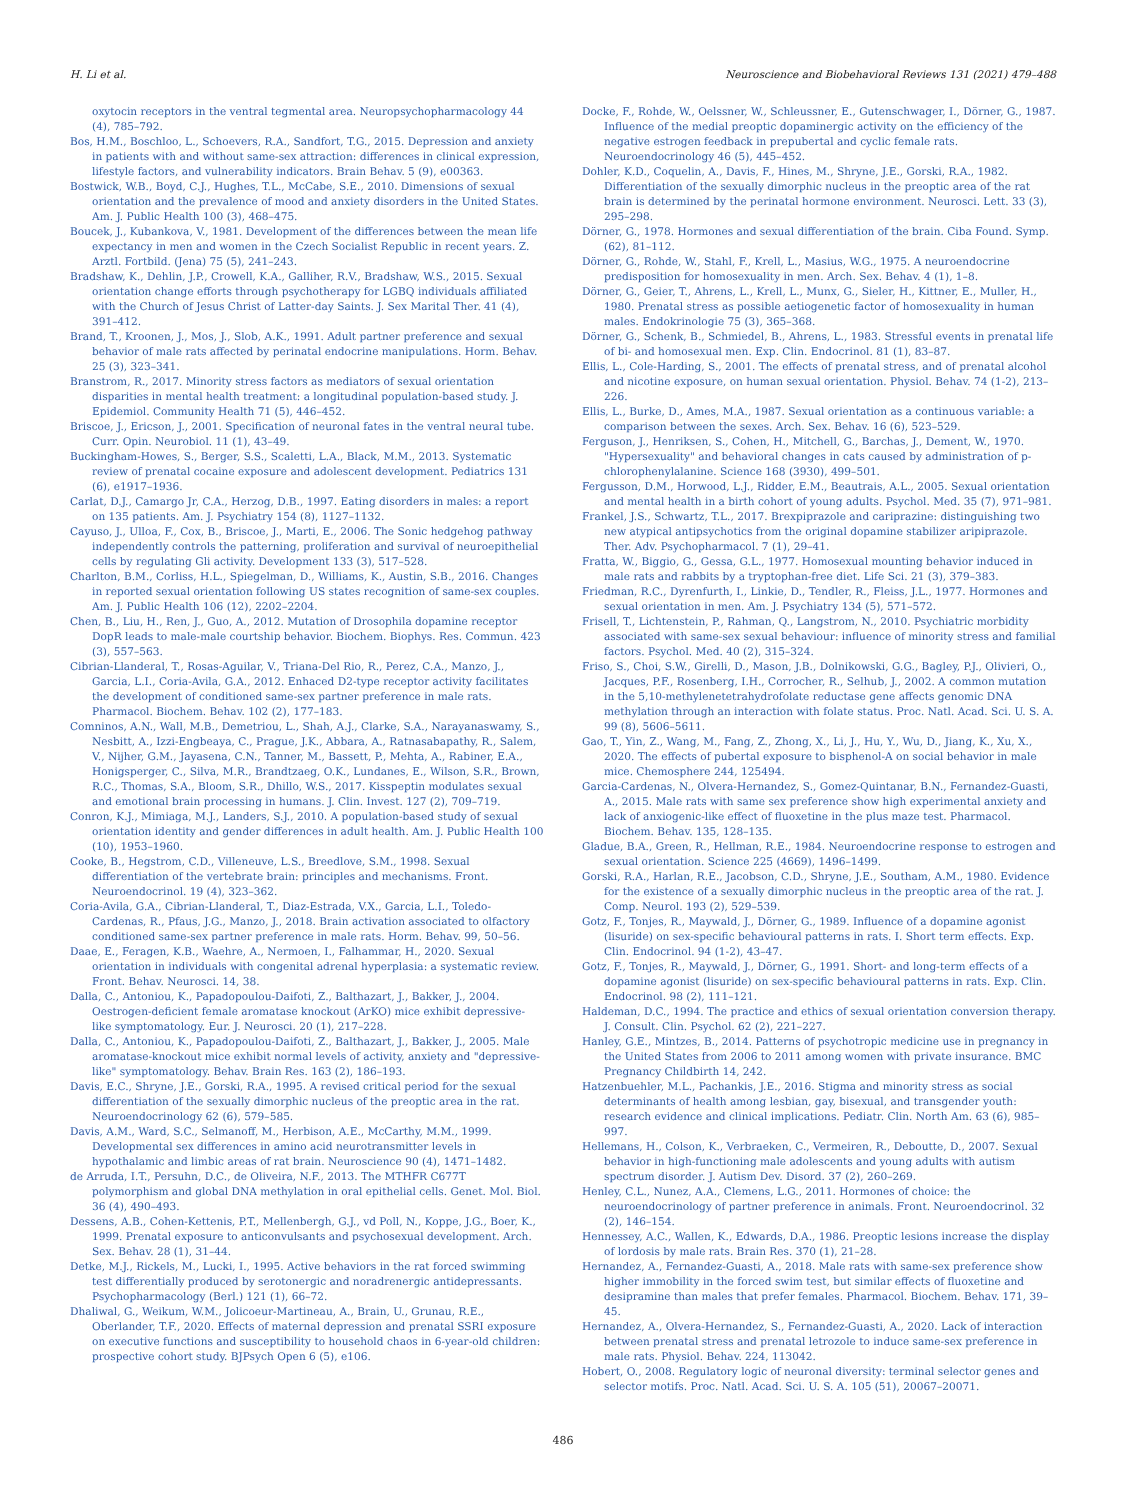H. Li et al. Neuroscience and Biobehavioral Reviews 131 (2021) 479–488
oxytocin receptors in the ventral tegmental area. Neuropsychopharmacology 44 (4), 785–792.
Bos, H.M., Boschloo, L., Schoevers, R.A., Sandfort, T.G., 2015. Depression and anxiety in patients with and without same-sex attraction: differences in clinical expression, lifestyle factors, and vulnerability indicators. Brain Behav. 5 (9), e00363.
Bostwick, W.B., Boyd, C.J., Hughes, T.L., McCabe, S.E., 2010. Dimensions of sexual orientation and the prevalence of mood and anxiety disorders in the United States. Am. J. Public Health 100 (3), 468–475.
Boucek, J., Kubankova, V., 1981. Development of the differences between the mean life expectancy in men and women in the Czech Socialist Republic in recent years. Z. Arztl. Fortbild. (Jena) 75 (5), 241–243.
Bradshaw, K., Dehlin, J.P., Crowell, K.A., Galliher, R.V., Bradshaw, W.S., 2015. Sexual orientation change efforts through psychotherapy for LGBQ individuals affiliated with the Church of Jesus Christ of Latter-day Saints. J. Sex Marital Ther. 41 (4), 391–412.
Brand, T., Kroonen, J., Mos, J., Slob, A.K., 1991. Adult partner preference and sexual behavior of male rats affected by perinatal endocrine manipulations. Horm. Behav. 25 (3), 323–341.
Branstrom, R., 2017. Minority stress factors as mediators of sexual orientation disparities in mental health treatment: a longitudinal population-based study. J. Epidemiol. Community Health 71 (5), 446–452.
Briscoe, J., Ericson, J., 2001. Specification of neuronal fates in the ventral neural tube. Curr. Opin. Neurobiol. 11 (1), 43–49.
Buckingham-Howes, S., Berger, S.S., Scaletti, L.A., Black, M.M., 2013. Systematic review of prenatal cocaine exposure and adolescent development. Pediatrics 131 (6), e1917–1936.
Carlat, D.J., Camargo Jr, C.A., Herzog, D.B., 1997. Eating disorders in males: a report on 135 patients. Am. J. Psychiatry 154 (8), 1127–1132.
Cayuso, J., Ulloa, F., Cox, B., Briscoe, J., Marti, E., 2006. The Sonic hedgehog pathway independently controls the patterning, proliferation and survival of neuroepithelial cells by regulating Gli activity. Development 133 (3), 517–528.
Charlton, B.M., Corliss, H.L., Spiegelman, D., Williams, K., Austin, S.B., 2016. Changes in reported sexual orientation following US states recognition of same-sex couples. Am. J. Public Health 106 (12), 2202–2204.
Chen, B., Liu, H., Ren, J., Guo, A., 2012. Mutation of Drosophila dopamine receptor DopR leads to male-male courtship behavior. Biochem. Biophys. Res. Commun. 423 (3), 557–563.
Cibrian-Llanderal, T., Rosas-Aguilar, V., Triana-Del Rio, R., Perez, C.A., Manzo, J., Garcia, L.I., Coria-Avila, G.A., 2012. Enhaced D2-type receptor activity facilitates the development of conditioned same-sex partner preference in male rats. Pharmacol. Biochem. Behav. 102 (2), 177–183.
Comninos, A.N., Wall, M.B., Demetriou, L., Shah, A.J., Clarke, S.A., Narayanaswamy, S., Nesbitt, A., Izzi-Engbeaya, C., Prague, J.K., Abbara, A., Ratnasabapathy, R., Salem, V., Nijher, G.M., Jayasena, C.N., Tanner, M., Bassett, P., Mehta, A., Rabiner, E.A., Honigsperger, C., Silva, M.R., Brandtzaeg, O.K., Lundanes, E., Wilson, S.R., Brown, R.C., Thomas, S.A., Bloom, S.R., Dhillo, W.S., 2017. Kisspeptin modulates sexual and emotional brain processing in humans. J. Clin. Invest. 127 (2), 709–719.
Conron, K.J., Mimiaga, M.J., Landers, S.J., 2010. A population-based study of sexual orientation identity and gender differences in adult health. Am. J. Public Health 100 (10), 1953–1960.
Cooke, B., Hegstrom, C.D., Villeneuve, L.S., Breedlove, S.M., 1998. Sexual differentiation of the vertebrate brain: principles and mechanisms. Front. Neuroendocrinol. 19 (4), 323–362.
Coria-Avila, G.A., Cibrian-Llanderal, T., Diaz-Estrada, V.X., Garcia, L.I., Toledo-Cardenas, R., Pfaus, J.G., Manzo, J., 2018. Brain activation associated to olfactory conditioned same-sex partner preference in male rats. Horm. Behav. 99, 50–56.
Daae, E., Feragen, K.B., Waehre, A., Nermoen, I., Falhammar, H., 2020. Sexual orientation in individuals with congenital adrenal hyperplasia: a systematic review. Front. Behav. Neurosci. 14, 38.
Dalla, C., Antoniou, K., Papadopoulou-Daifoti, Z., Balthazart, J., Bakker, J., 2004. Oestrogen-deficient female aromatase knockout (ArKO) mice exhibit depressive-like symptomatology. Eur. J. Neurosci. 20 (1), 217–228.
Dalla, C., Antoniou, K., Papadopoulou-Daifoti, Z., Balthazart, J., Bakker, J., 2005. Male aromatase-knockout mice exhibit normal levels of activity, anxiety and "depressive-like" symptomatology. Behav. Brain Res. 163 (2), 186–193.
Davis, E.C., Shryne, J.E., Gorski, R.A., 1995. A revised critical period for the sexual differentiation of the sexually dimorphic nucleus of the preoptic area in the rat. Neuroendocrinology 62 (6), 579–585.
Davis, A.M., Ward, S.C., Selmanoff, M., Herbison, A.E., McCarthy, M.M., 1999. Developmental sex differences in amino acid neurotransmitter levels in hypothalamic and limbic areas of rat brain. Neuroscience 90 (4), 1471–1482.
de Arruda, I.T., Persuhn, D.C., de Oliveira, N.F., 2013. The MTHFR C677T polymorphism and global DNA methylation in oral epithelial cells. Genet. Mol. Biol. 36 (4), 490–493.
Dessens, A.B., Cohen-Kettenis, P.T., Mellenbergh, G.J., vd Poll, N., Koppe, J.G., Boer, K., 1999. Prenatal exposure to anticonvulsants and psychosexual development. Arch. Sex. Behav. 28 (1), 31–44.
Detke, M.J., Rickels, M., Lucki, I., 1995. Active behaviors in the rat forced swimming test differentially produced by serotonergic and noradrenergic antidepressants. Psychopharmacology (Berl.) 121 (1), 66–72.
Dhaliwal, G., Weikum, W.M., Jolicoeur-Martineau, A., Brain, U., Grunau, R.E., Oberlander, T.F., 2020. Effects of maternal depression and prenatal SSRI exposure on executive functions and susceptibility to household chaos in 6-year-old children: prospective cohort study. BJPsych Open 6 (5), e106.
Docke, F., Rohde, W., Oelssner, W., Schleussner, E., Gutenschwager, I., Dörner, G., 1987. Influence of the medial preoptic dopaminergic activity on the efficiency of the negative estrogen feedback in prepubertal and cyclic female rats. Neuroendocrinology 46 (5), 445–452.
Dohler, K.D., Coquelin, A., Davis, F., Hines, M., Shryne, J.E., Gorski, R.A., 1982. Differentiation of the sexually dimorphic nucleus in the preoptic area of the rat brain is determined by the perinatal hormone environment. Neurosci. Lett. 33 (3), 295–298.
Dörner, G., 1978. Hormones and sexual differentiation of the brain. Ciba Found. Symp. (62), 81–112.
Dörner, G., Rohde, W., Stahl, F., Krell, L., Masius, W.G., 1975. A neuroendocrine predisposition for homosexuality in men. Arch. Sex. Behav. 4 (1), 1–8.
Dörner, G., Geier, T., Ahrens, L., Krell, L., Munx, G., Sieler, H., Kittner, E., Muller, H., 1980. Prenatal stress as possible aetiogenetic factor of homosexuality in human males. Endokrinologie 75 (3), 365–368.
Dörner, G., Schenk, B., Schmiedel, B., Ahrens, L., 1983. Stressful events in prenatal life of bi- and homosexual men. Exp. Clin. Endocrinol. 81 (1), 83–87.
Ellis, L., Cole-Harding, S., 2001. The effects of prenatal stress, and of prenatal alcohol and nicotine exposure, on human sexual orientation. Physiol. Behav. 74 (1-2), 213–226.
Ellis, L., Burke, D., Ames, M.A., 1987. Sexual orientation as a continuous variable: a comparison between the sexes. Arch. Sex. Behav. 16 (6), 523–529.
Ferguson, J., Henriksen, S., Cohen, H., Mitchell, G., Barchas, J., Dement, W., 1970. "Hypersexuality" and behavioral changes in cats caused by administration of p-chlorophenylalanine. Science 168 (3930), 499–501.
Fergusson, D.M., Horwood, L.J., Ridder, E.M., Beautrais, A.L., 2005. Sexual orientation and mental health in a birth cohort of young adults. Psychol. Med. 35 (7), 971–981.
Frankel, J.S., Schwartz, T.L., 2017. Brexpiprazole and cariprazine: distinguishing two new atypical antipsychotics from the original dopamine stabilizer aripiprazole. Ther. Adv. Psychopharmacol. 7 (1), 29–41.
Fratta, W., Biggio, G., Gessa, G.L., 1977. Homosexual mounting behavior induced in male rats and rabbits by a tryptophan-free diet. Life Sci. 21 (3), 379–383.
Friedman, R.C., Dyrenfurth, I., Linkie, D., Tendler, R., Fleiss, J.L., 1977. Hormones and sexual orientation in men. Am. J. Psychiatry 134 (5), 571–572.
Frisell, T., Lichtenstein, P., Rahman, Q., Langstrom, N., 2010. Psychiatric morbidity associated with same-sex sexual behaviour: influence of minority stress and familial factors. Psychol. Med. 40 (2), 315–324.
Friso, S., Choi, S.W., Girelli, D., Mason, J.B., Dolnikowski, G.G., Bagley, P.J., Olivieri, O., Jacques, P.F., Rosenberg, I.H., Corrocher, R., Selhub, J., 2002. A common mutation in the 5,10-methylenetetrahydrofolate reductase gene affects genomic DNA methylation through an interaction with folate status. Proc. Natl. Acad. Sci. U. S. A. 99 (8), 5606–5611.
Gao, T., Yin, Z., Wang, M., Fang, Z., Zhong, X., Li, J., Hu, Y., Wu, D., Jiang, K., Xu, X., 2020. The effects of pubertal exposure to bisphenol-A on social behavior in male mice. Chemosphere 244, 125494.
Garcia-Cardenas, N., Olvera-Hernandez, S., Gomez-Quintanar, B.N., Fernandez-Guasti, A., 2015. Male rats with same sex preference show high experimental anxiety and lack of anxiogenic-like effect of fluoxetine in the plus maze test. Pharmacol. Biochem. Behav. 135, 128–135.
Gladue, B.A., Green, R., Hellman, R.E., 1984. Neuroendocrine response to estrogen and sexual orientation. Science 225 (4669), 1496–1499.
Gorski, R.A., Harlan, R.E., Jacobson, C.D., Shryne, J.E., Southam, A.M., 1980. Evidence for the existence of a sexually dimorphic nucleus in the preoptic area of the rat. J. Comp. Neurol. 193 (2), 529–539.
Gotz, F., Tonjes, R., Maywald, J., Dörner, G., 1989. Influence of a dopamine agonist (lisuride) on sex-specific behavioural patterns in rats. I. Short term effects. Exp. Clin. Endocrinol. 94 (1-2), 43–47.
Gotz, F., Tonjes, R., Maywald, J., Dörner, G., 1991. Short- and long-term effects of a dopamine agonist (lisuride) on sex-specific behavioural patterns in rats. Exp. Clin. Endocrinol. 98 (2), 111–121.
Haldeman, D.C., 1994. The practice and ethics of sexual orientation conversion therapy. J. Consult. Clin. Psychol. 62 (2), 221–227.
Hanley, G.E., Mintzes, B., 2014. Patterns of psychotropic medicine use in pregnancy in the United States from 2006 to 2011 among women with private insurance. BMC Pregnancy Childbirth 14, 242.
Hatzenbuehler, M.L., Pachankis, J.E., 2016. Stigma and minority stress as social determinants of health among lesbian, gay, bisexual, and transgender youth: research evidence and clinical implications. Pediatr. Clin. North Am. 63 (6), 985–997.
Hellemans, H., Colson, K., Verbraeken, C., Vermeiren, R., Deboutte, D., 2007. Sexual behavior in high-functioning male adolescents and young adults with autism spectrum disorder. J. Autism Dev. Disord. 37 (2), 260–269.
Henley, C.L., Nunez, A.A., Clemens, L.G., 2011. Hormones of choice: the neuroendocrinology of partner preference in animals. Front. Neuroendocrinol. 32 (2), 146–154.
Hennessey, A.C., Wallen, K., Edwards, D.A., 1986. Preoptic lesions increase the display of lordosis by male rats. Brain Res. 370 (1), 21–28.
Hernandez, A., Fernandez-Guasti, A., 2018. Male rats with same-sex preference show higher immobility in the forced swim test, but similar effects of fluoxetine and desipramine than males that prefer females. Pharmacol. Biochem. Behav. 171, 39–45.
Hernandez, A., Olvera-Hernandez, S., Fernandez-Guasti, A., 2020. Lack of interaction between prenatal stress and prenatal letrozole to induce same-sex preference in male rats. Physiol. Behav. 224, 113042.
Hobert, O., 2008. Regulatory logic of neuronal diversity: terminal selector genes and selector motifs. Proc. Natl. Acad. Sci. U. S. A. 105 (51), 20067–20071.
486